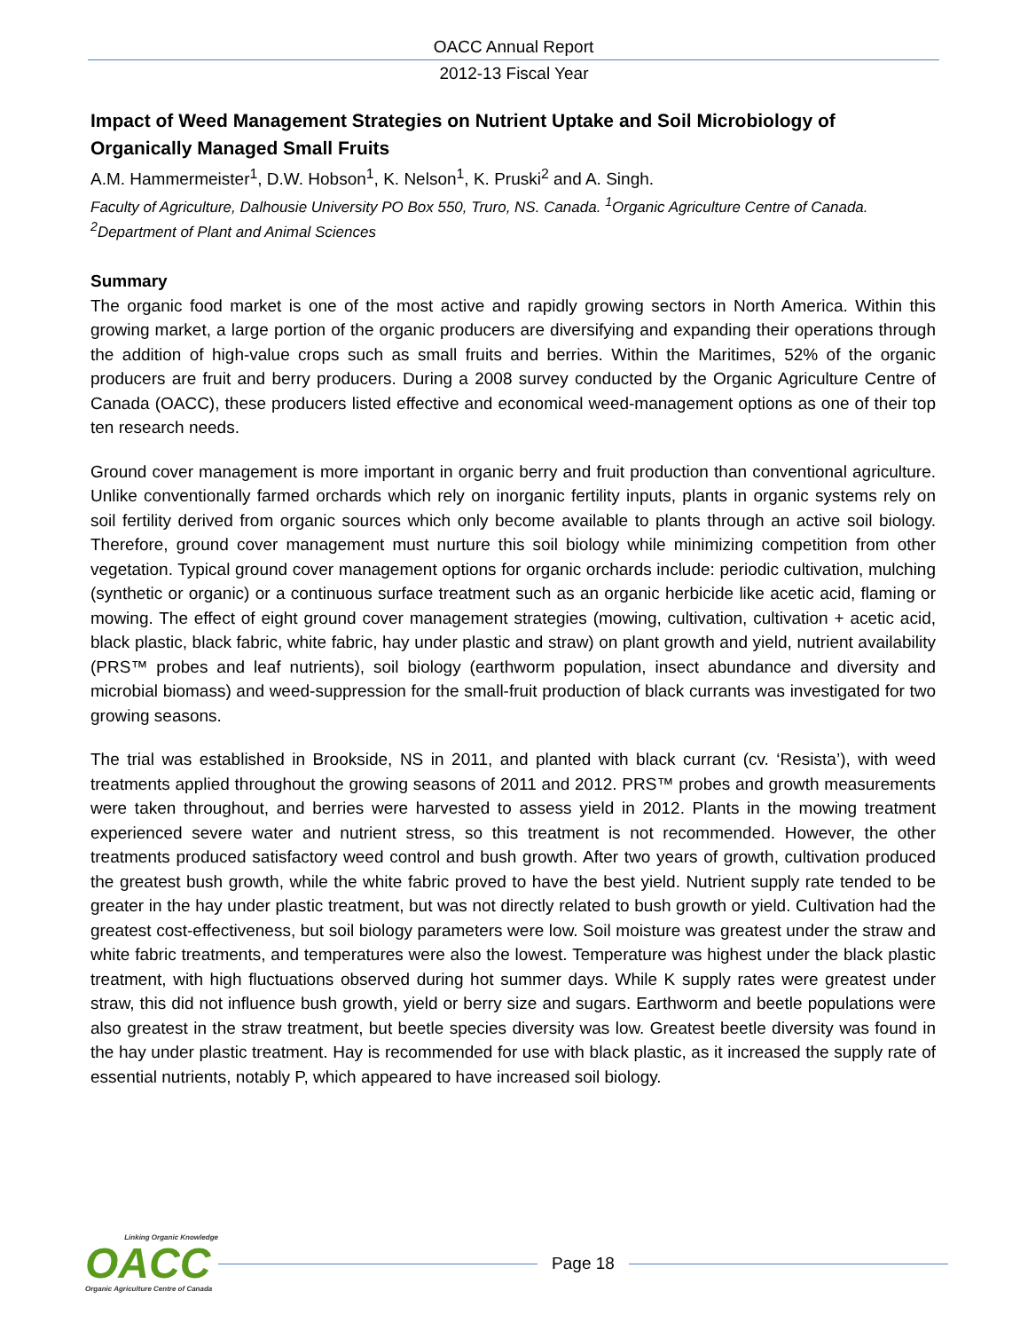OACC Annual Report
2012-13 Fiscal Year
Impact of Weed Management Strategies on Nutrient Uptake and Soil Microbiology of Organically Managed Small Fruits
A.M. Hammermeister<sup>1</sup>, D.W. Hobson<sup>1</sup>, K. Nelson<sup>1</sup>, K. Pruski<sup>2</sup> and A. Singh.
Faculty of Agriculture, Dalhousie University PO Box 550, Truro, NS. Canada. <sup>1</sup>Organic Agriculture Centre of Canada. <sup>2</sup>Department of Plant and Animal Sciences
Summary
The organic food market is one of the most active and rapidly growing sectors in North America. Within this growing market, a large portion of the organic producers are diversifying and expanding their operations through the addition of high-value crops such as small fruits and berries. Within the Maritimes, 52% of the organic producers are fruit and berry producers. During a 2008 survey conducted by the Organic Agriculture Centre of Canada (OACC), these producers listed effective and economical weed-management options as one of their top ten research needs.
Ground cover management is more important in organic berry and fruit production than conventional agriculture. Unlike conventionally farmed orchards which rely on inorganic fertility inputs, plants in organic systems rely on soil fertility derived from organic sources which only become available to plants through an active soil biology. Therefore, ground cover management must nurture this soil biology while minimizing competition from other vegetation. Typical ground cover management options for organic orchards include: periodic cultivation, mulching (synthetic or organic) or a continuous surface treatment such as an organic herbicide like acetic acid, flaming or mowing. The effect of eight ground cover management strategies (mowing, cultivation, cultivation + acetic acid, black plastic, black fabric, white fabric, hay under plastic and straw) on plant growth and yield, nutrient availability (PRS™ probes and leaf nutrients), soil biology (earthworm population, insect abundance and diversity and microbial biomass) and weed-suppression for the small-fruit production of black currants was investigated for two growing seasons.
The trial was established in Brookside, NS in 2011, and planted with black currant (cv. ‘Resista’), with weed treatments applied throughout the growing seasons of 2011 and 2012. PRS™ probes and growth measurements were taken throughout, and berries were harvested to assess yield in 2012. Plants in the mowing treatment experienced severe water and nutrient stress, so this treatment is not recommended. However, the other treatments produced satisfactory weed control and bush growth. After two years of growth, cultivation produced the greatest bush growth, while the white fabric proved to have the best yield. Nutrient supply rate tended to be greater in the hay under plastic treatment, but was not directly related to bush growth or yield. Cultivation had the greatest cost-effectiveness, but soil biology parameters were low. Soil moisture was greatest under the straw and white fabric treatments, and temperatures were also the lowest. Temperature was highest under the black plastic treatment, with high fluctuations observed during hot summer days. While K supply rates were greatest under straw, this did not influence bush growth, yield or berry size and sugars. Earthworm and beetle populations were also greatest in the straw treatment, but beetle species diversity was low. Greatest beetle diversity was found in the hay under plastic treatment. Hay is recommended for use with black plastic, as it increased the supply rate of essential nutrients, notably P, which appeared to have increased soil biology.
Linking Organic Knowledge
OACC
Organic Agriculture Centre of Canada
Page 18